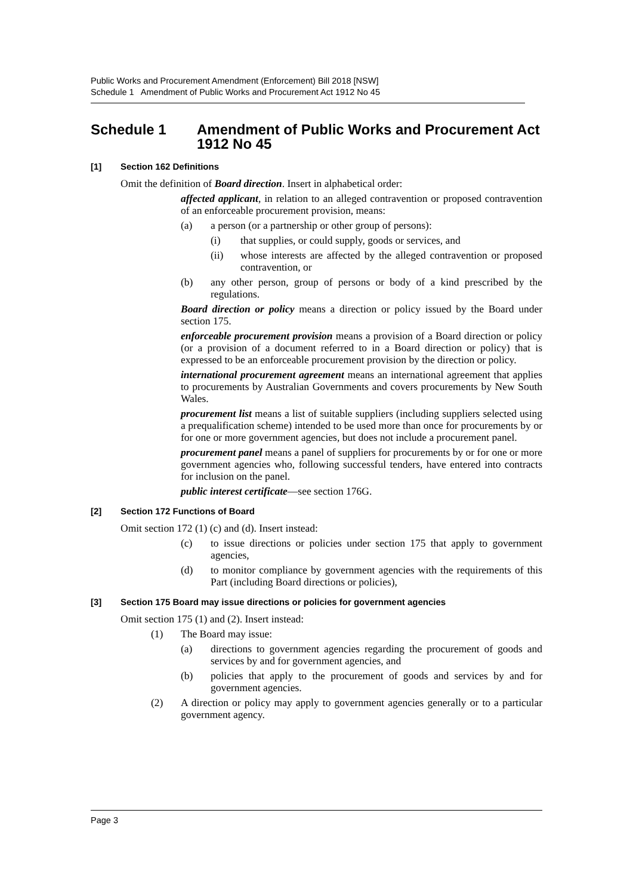Public Works and Procurement Amendment (Enforcement) Bill 2018 [NSW]
Schedule 1 Amendment of Public Works and Procurement Act 1912 No 45
Schedule 1 Amendment of Public Works and Procurement Act 1912 No 45
[1] Section 162 Definitions
Omit the definition of Board direction. Insert in alphabetical order:
affected applicant, in relation to an alleged contravention or proposed contravention of an enforceable procurement provision, means:
(a) a person (or a partnership or other group of persons):
(i) that supplies, or could supply, goods or services, and
(ii) whose interests are affected by the alleged contravention or proposed contravention, or
(b) any other person, group of persons or body of a kind prescribed by the regulations.
Board direction or policy means a direction or policy issued by the Board under section 175.
enforceable procurement provision means a provision of a Board direction or policy (or a provision of a document referred to in a Board direction or policy) that is expressed to be an enforceable procurement provision by the direction or policy.
international procurement agreement means an international agreement that applies to procurements by Australian Governments and covers procurements by New South Wales.
procurement list means a list of suitable suppliers (including suppliers selected using a prequalification scheme) intended to be used more than once for procurements by or for one or more government agencies, but does not include a procurement panel.
procurement panel means a panel of suppliers for procurements by or for one or more government agencies who, following successful tenders, have entered into contracts for inclusion on the panel.
public interest certificate—see section 176G.
[2] Section 172 Functions of Board
Omit section 172 (1) (c) and (d). Insert instead:
(c) to issue directions or policies under section 175 that apply to government agencies,
(d) to monitor compliance by government agencies with the requirements of this Part (including Board directions or policies),
[3] Section 175 Board may issue directions or policies for government agencies
Omit section 175 (1) and (2). Insert instead:
(1) The Board may issue:
(a) directions to government agencies regarding the procurement of goods and services by and for government agencies, and
(b) policies that apply to the procurement of goods and services by and for government agencies.
(2) A direction or policy may apply to government agencies generally or to a particular government agency.
Page 3